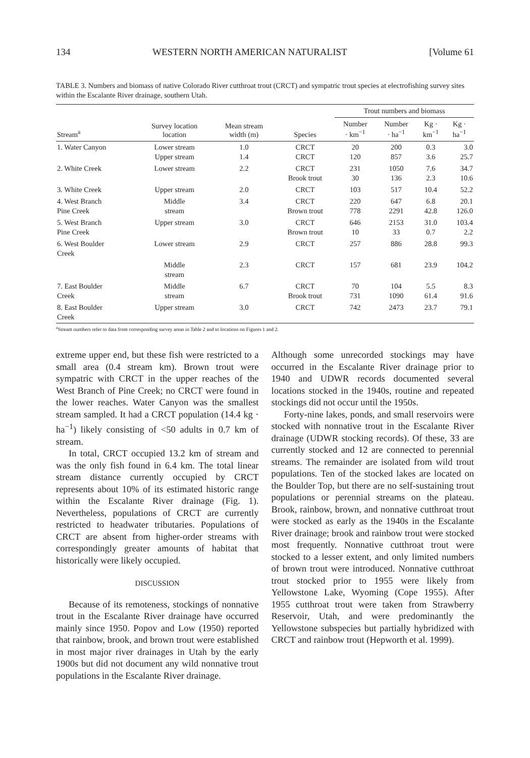134 WESTERN NORTH AMERICAN NATURALIST [Volume 61
TABLE 3. Numbers and biomass of native Colorado River cutthroat trout (CRCT) and sympatric trout species at electrofishing survey sites within the Escalante River drainage, southern Utah.
| | | | | Trout numbers and biomass | | | |
| --- | --- | --- | --- | --- | --- | --- | --- |
| Stream<sup>a</sup> | Survey location location | Mean stream width (m) | Species | Number · km<sup>−1</sup> | Number · ha<sup>−1</sup> | Kg · km<sup>−1</sup> | Kg · ha<sup>−1</sup> |
| 1. Water Canyon | Lower stream Upper stream | 1.0 1.4 | CRCT CRCT | 20 120 | 200 857 | 0.3 3.6 | 3.0 25.7 |
| 2. White Creek | Lower stream | 2.2 | CRCT Brook trout | 231 30 | 1050 136 | 7.6 2.3 | 34.7 10.6 |
| 3. White Creek | Upper stream | 2.0 | CRCT | 103 | 517 | 10.4 | 52.2 |
| 4. West Branch Pine Creek | Middle stream | 3.4 | CRCT Brown trout | 220 778 | 647 2291 | 6.8 42.8 | 20.1 126.0 |
| 5. West Branch Pine Creek | Upper stream | 3.0 | CRCT Brown trout | 646 10 | 2153 33 | 31.0 0.7 | 103.4 2.2 |
| 6. West Boulder Creek | Lower stream | 2.9 | CRCT | 257 | 886 | 28.8 | 99.3 |
| | Middle stream | 2.3 | CRCT | 157 | 681 | 23.9 | 104.2 |
| 7. East Boulder Creek | Middle stream | 6.7 | CRCT Brook trout | 70 731 | 104 1090 | 5.5 61.4 | 8.3 91.6 |
| 8. East Boulder Creek | Upper stream | 3.0 | CRCT | 742 | 2473 | 23.7 | 79.1 |
<sup>a</sup> Stream numbers refer to data from corresponding survey areas in Table 2 and to locations on Figures 1 and 2.
extreme upper end, but these fish were restricted to a small area (0.4 stream km). Brown trout were sympatric with CRCT in the upper reaches of the West Branch of Pine Creek; no CRCT were found in the lower reaches. Water Canyon was the smallest stream sampled. It had a CRCT population (14.4 kg · ha<sup>−1</sup>) likely consisting of <50 adults in 0.7 km of stream.
In total, CRCT occupied 13.2 km of stream and was the only fish found in 6.4 km. The total linear stream distance currently occupied by CRCT represents about 10% of its estimated historic range within the Escalante River drainage (Fig. 1). Nevertheless, populations of CRCT are currently restricted to headwater tributaries. Populations of CRCT are absent from higher-order streams with correspondingly greater amounts of habitat that historically were likely occupied.
DISCUSSION
Because of its remoteness, stockings of nonnative trout in the Escalante River drainage have occurred mainly since 1950. Popov and Low (1950) reported that rainbow, brook, and brown trout were established in most major river drainages in Utah by the early 1900s but did not document any wild nonnative trout populations in the Escalante River drainage.
Although some unrecorded stockings may have occurred in the Escalante River drainage prior to 1940 and UDWR records documented several locations stocked in the 1940s, routine and repeated stockings did not occur until the 1950s.
Forty-nine lakes, ponds, and small reservoirs were stocked with nonnative trout in the Escalante River drainage (UDWR stocking records). Of these, 33 are currently stocked and 12 are connected to perennial streams. The remainder are isolated from wild trout populations. Ten of the stocked lakes are located on the Boulder Top, but there are no self-sustaining trout populations or perennial streams on the plateau. Brook, rainbow, brown, and nonnative cutthroat trout were stocked as early as the 1940s in the Escalante River drainage; brook and rainbow trout were stocked most frequently. Nonnative cutthroat trout were stocked to a lesser extent, and only limited numbers of brown trout were introduced. Nonnative cutthroat trout stocked prior to 1955 were likely from Yellowstone Lake, Wyoming (Cope 1955). After 1955 cutthroat trout were taken from Strawberry Reservoir, Utah, and were predominantly the Yellowstone subspecies but partially hybridized with CRCT and rainbow trout (Hepworth et al. 1999).